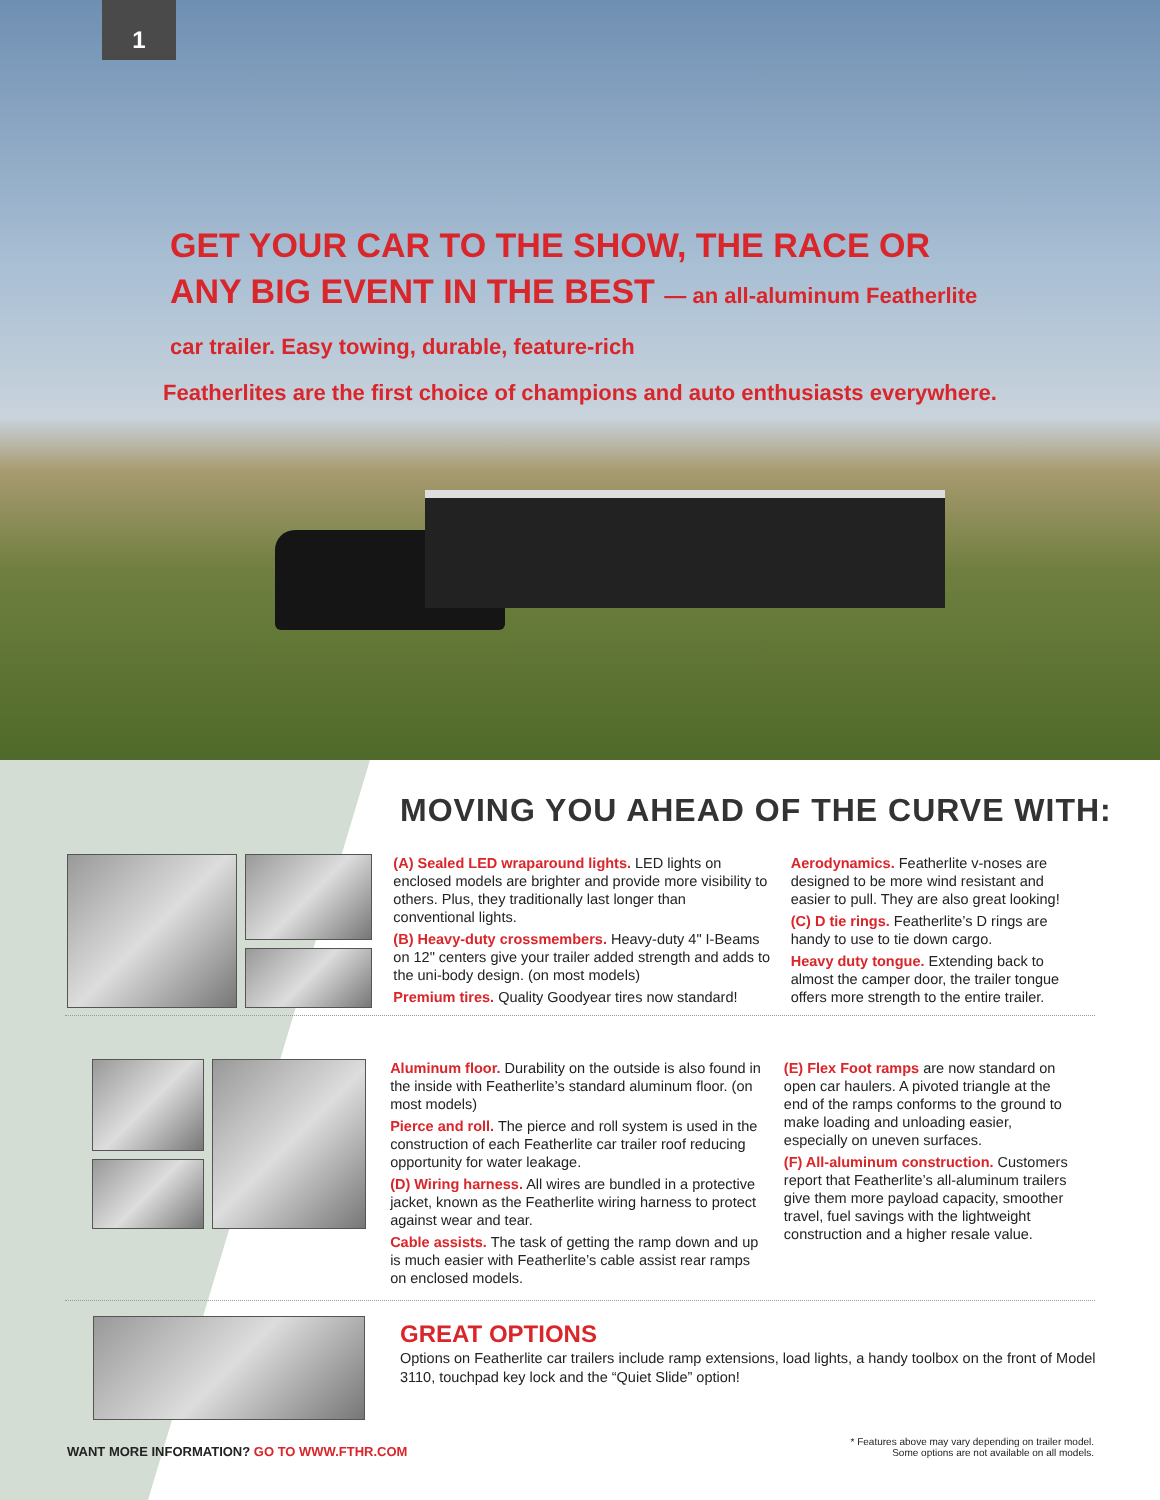1
GET YOUR CAR TO THE SHOW, THE RACE OR ANY BIG EVENT IN THE BEST — an all-aluminum Featherlite car trailer. Easy towing, durable, feature-rich
Featherlites are the first choice of champions and auto enthusiasts everywhere.
MOVING YOU AHEAD OF THE CURVE WITH:
(A) Sealed LED wraparound lights. LED lights on enclosed models are brighter and provide more visibility to others. Plus, they traditionally last longer than conventional lights.
(B) Heavy-duty crossmembers. Heavy-duty 4" I-Beams on 12" centers give your trailer added strength and adds to the uni-body design. (on most models)
Premium tires. Quality Goodyear tires now standard!
Aerodynamics. Featherlite v-noses are designed to be more wind resistant and easier to pull. They are also great looking!
(C) D tie rings. Featherlite’s D rings are handy to use to tie down cargo.
Heavy duty tongue. Extending back to almost the camper door, the trailer tongue offers more strength to the entire trailer.
Aluminum floor. Durability on the outside is also found in the inside with Featherlite’s standard aluminum floor. (on most models)
Pierce and roll. The pierce and roll system is used in the construction of each Featherlite car trailer roof reducing opportunity for water leakage.
(D) Wiring harness. All wires are bundled in a protective jacket, known as the Featherlite wiring harness to protect against wear and tear.
Cable assists. The task of getting the ramp down and up is much easier with Featherlite’s cable assist rear ramps on enclosed models.
(E) Flex Foot ramps are now standard on open car haulers. A pivoted triangle at the end of the ramps conforms to the ground to make loading and unloading easier, especially on uneven surfaces.
(F) All-aluminum construction. Customers report that Featherlite’s all-aluminum trailers give them more payload capacity, smoother travel, fuel savings with the lightweight construction and a higher resale value.
GREAT OPTIONS
Options on Featherlite car trailers include ramp extensions, load lights, a handy toolbox on the front of Model 3110, touchpad key lock and the “Quiet Slide” option!
WANT MORE INFORMATION? GO TO WWW.FTHR.COM
* Features above may vary depending on trailer model.
Some options are not available on all models.